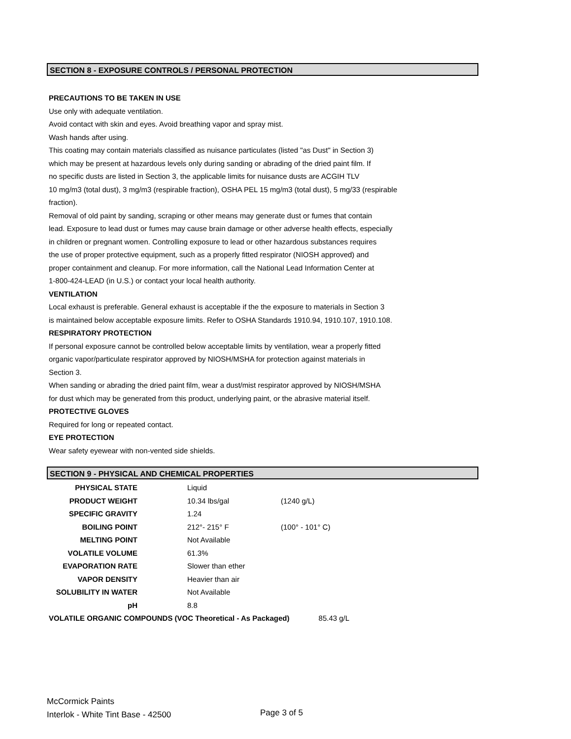SECTION 8 - EXPOSURE CONTROLS / PERSONAL PROTECTION
PRECAUTIONS TO BE TAKEN IN USE
Use only with adequate ventilation.
Avoid contact with skin and eyes. Avoid breathing vapor and spray mist.
Wash hands after using.
This coating may contain materials classified as nuisance particulates (listed "as Dust" in Section 3)
which may be present at hazardous levels only during sanding or abrading of the dried paint film. If
no specific dusts are listed in Section 3, the applicable limits for nuisance dusts are ACGIH TLV
10 mg/m3 (total dust), 3 mg/m3 (respirable fraction), OSHA PEL 15 mg/m3 (total dust), 5 mg/33 (respirable
fraction).
Removal of old paint by sanding, scraping or other means may generate dust or fumes that contain
lead. Exposure to lead dust or fumes may cause brain damage or other adverse health effects, especially
in children or pregnant women. Controlling exposure to lead or other hazardous substances requires
the use of proper protective equipment, such as a properly fitted respirator (NIOSH approved) and
proper containment and cleanup. For more information, call the National Lead Information Center at
1-800-424-LEAD (in U.S.) or contact your local health authority.
VENTILATION
Local exhaust is preferable. General exhaust is acceptable if the the exposure to materials in Section 3
is maintained below acceptable exposure limits. Refer to OSHA Standards 1910.94, 1910.107, 1910.108.
RESPIRATORY PROTECTION
If personal exposure cannot be controlled below acceptable limits by ventilation, wear a properly fitted
organic vapor/particulate respirator approved by NIOSH/MSHA for protection against materials in
Section 3.
When sanding or abrading the dried paint film, wear a dust/mist respirator approved by NIOSH/MSHA
for dust which may be generated from this product, underlying paint, or the abrasive material itself.
PROTECTIVE GLOVES
Required for long or repeated contact.
EYE PROTECTION
Wear safety eyewear with non-vented side shields.
SECTION 9 - PHYSICAL AND CHEMICAL PROPERTIES
| PHYSICAL STATE | Liquid | |
| PRODUCT WEIGHT | 10.34 lbs/gal | (1240 g/L) |
| SPECIFIC GRAVITY | 1.24 | |
| BOILING POINT | 212°- 215° F | (100° - 101° C) |
| MELTING POINT | Not Available | |
| VOLATILE VOLUME | 61.3% | |
| EVAPORATION RATE | Slower than ether | |
| VAPOR DENSITY | Heavier than air | |
| SOLUBILITY IN WATER | Not Available | |
| pH | 8.8 | |
| VOLATILE ORGANIC COMPOUNDS (VOC Theoretical - As Packaged) 85.43 g/L | | |
McCormick Paints
Interlok - White Tint Base - 42500
Page 3 of 5